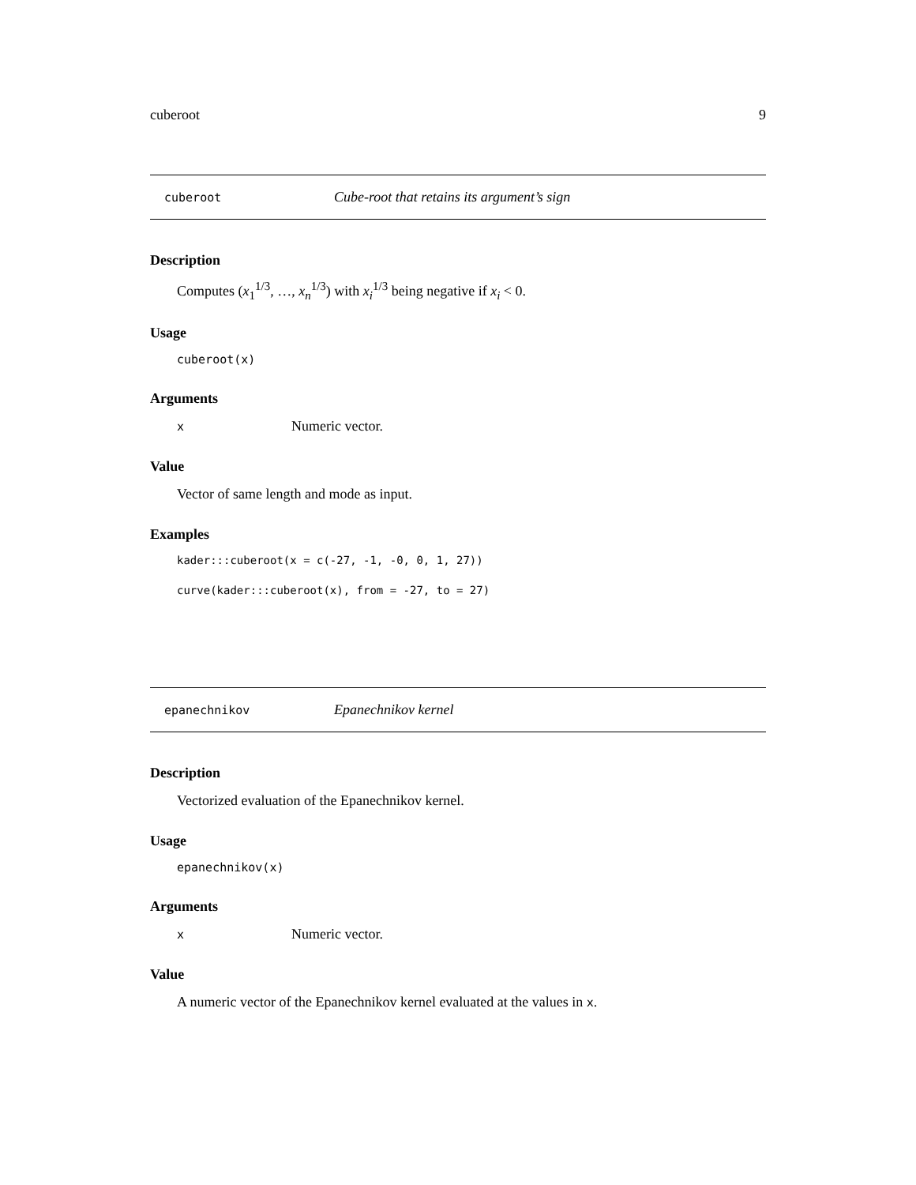cuberoot 9
cuberoot Cube-root that retains its argument’s sign
Description
Computes (x<sub>1</sub><sup>1/3</sup>, …, x<sub>n</sub><sup>1/3</sup>) with x<sub>i</sub><sup>1/3</sup> being negative if x<sub>i</sub> < 0.
Usage
cuberoot(x)
Arguments
x Numeric vector.
Value
Vector of same length and mode as input.
Examples
kader:::cuberoot(x = c(-27, -1, -0, 0, 1, 27))
curve(kader:::cuberoot(x), from = -27, to = 27)
epanechnikov Epanechnikov kernel
Description
Vectorized evaluation of the Epanechnikov kernel.
Usage
epanechnikov(x)
Arguments
x Numeric vector.
Value
A numeric vector of the Epanechnikov kernel evaluated at the values in x.